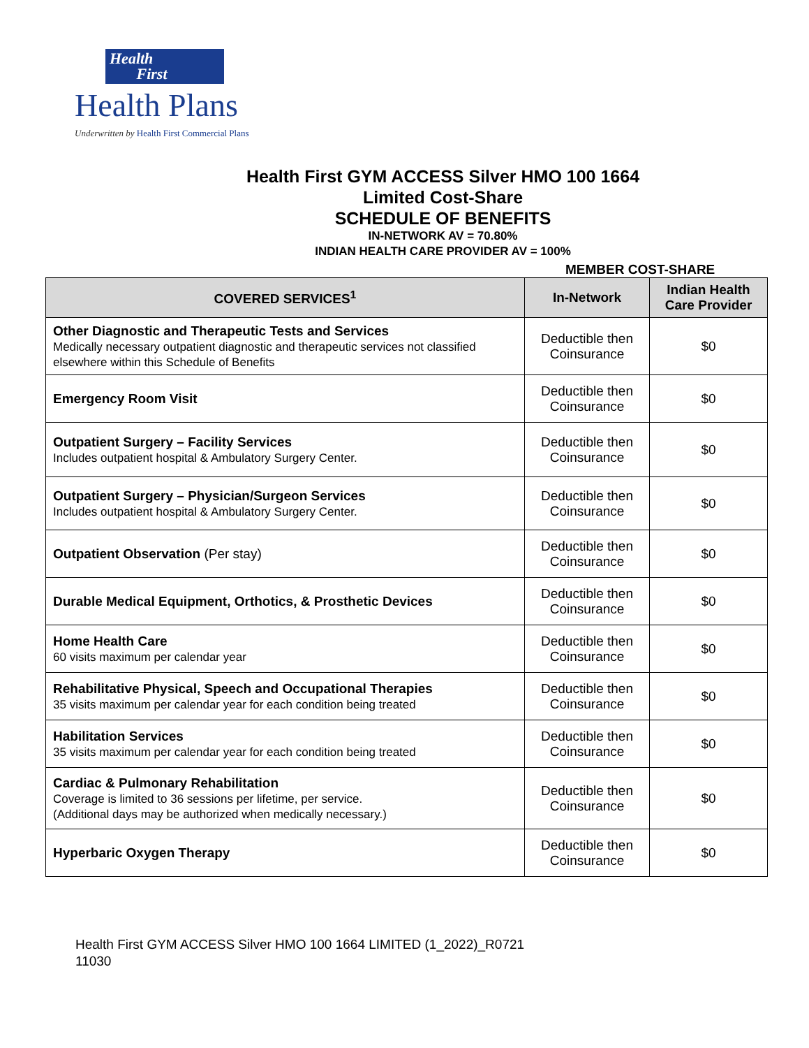Health
First
Health Plans
Underwritten by Health First Commercial Plans
Health First GYM ACCESS Silver HMO 100 1664
Limited Cost-Share
SCHEDULE OF BENEFITS
IN-NETWORK AV = 70.80%
INDIAN HEALTH CARE PROVIDER AV = 100%
MEMBER COST-SHARE
| COVERED SERVICES<sup>1</sup> | In-Network | Indian Health Care Provider |
| --- | --- | --- |
| Other Diagnostic and Therapeutic Tests and Services Medically necessary outpatient diagnostic and therapeutic services not classified elsewhere within this Schedule of Benefits | Deductible then Coinsurance | $0 |
| Emergency Room Visit | Deductible then Coinsurance | $0 |
| Outpatient Surgery – Facility Services Includes outpatient hospital & Ambulatory Surgery Center. | Deductible then Coinsurance | $0 |
| Outpatient Surgery – Physician/Surgeon Services Includes outpatient hospital & Ambulatory Surgery Center. | Deductible then Coinsurance | $0 |
| Outpatient Observation (Per stay) | Deductible then Coinsurance | $0 |
| Durable Medical Equipment, Orthotics, & Prosthetic Devices | Deductible then Coinsurance | $0 |
| Home Health Care 60 visits maximum per calendar year | Deductible then Coinsurance | $0 |
| Rehabilitative Physical, Speech and Occupational Therapies 35 visits maximum per calendar year for each condition being treated | Deductible then Coinsurance | $0 |
| Habilitation Services 35 visits maximum per calendar year for each condition being treated | Deductible then Coinsurance | $0 |
| Cardiac & Pulmonary Rehabilitation Coverage is limited to 36 sessions per lifetime, per service. (Additional days may be authorized when medically necessary.) | Deductible then Coinsurance | $0 |
| Hyperbaric Oxygen Therapy | Deductible then Coinsurance | $0 |
Health First GYM ACCESS Silver HMO 100 1664 LIMITED (1_2022)_R0721
11030